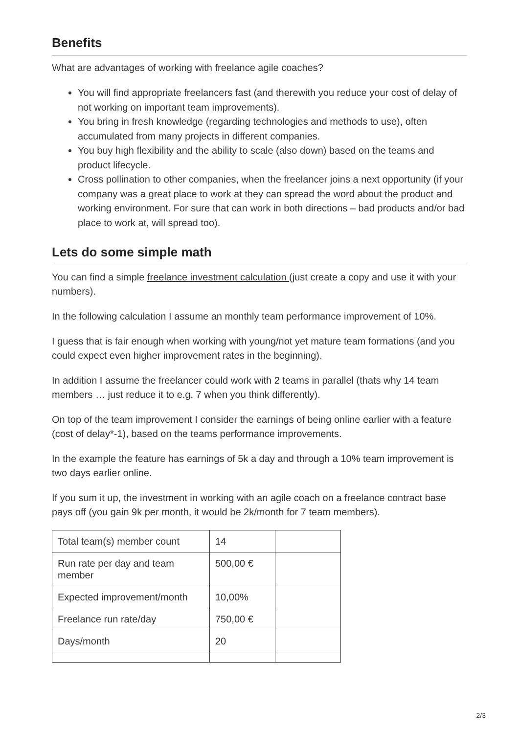Benefits
What are advantages of working with freelance agile coaches?
You will find appropriate freelancers fast (and therewith you reduce your cost of delay of not working on important team improvements).
You bring in fresh knowledge (regarding technologies and methods to use), often accumulated from many projects in different companies.
You buy high flexibility and the ability to scale (also down) based on the teams and product lifecycle.
Cross pollination to other companies, when the freelancer joins a next opportunity (if your company was a great place to work at they can spread the word about the product and working environment. For sure that can work in both directions – bad products and/or bad place to work at, will spread too).
Lets do some simple math
You can find a simple freelance investment calculation (just create a copy and use it with your numbers).
In the following calculation I assume an monthly team performance improvement of 10%.
I guess that is fair enough when working with young/not yet mature team formations (and you could expect even higher improvement rates in the beginning).
In addition I assume the freelancer could work with 2 teams in parallel (thats why 14 team members … just reduce it to e.g. 7 when you think differently).
On top of the team improvement I consider the earnings of being online earlier with a feature (cost of delay*-1), based on the teams performance improvements.
In the example the feature has earnings of 5k a day and through a 10% team improvement is two days earlier online.
If you sum it up, the investment in working with an agile coach on a freelance contract base pays off (you gain 9k per month, it would be 2k/month for 7 team members).
| Total team(s) member count | 14 | |
| Run rate per day and team member | 500,00 € | |
| Expected improvement/month | 10,00% | |
| Freelance run rate/day | 750,00 € | |
| Days/month | 20 | |
2/3